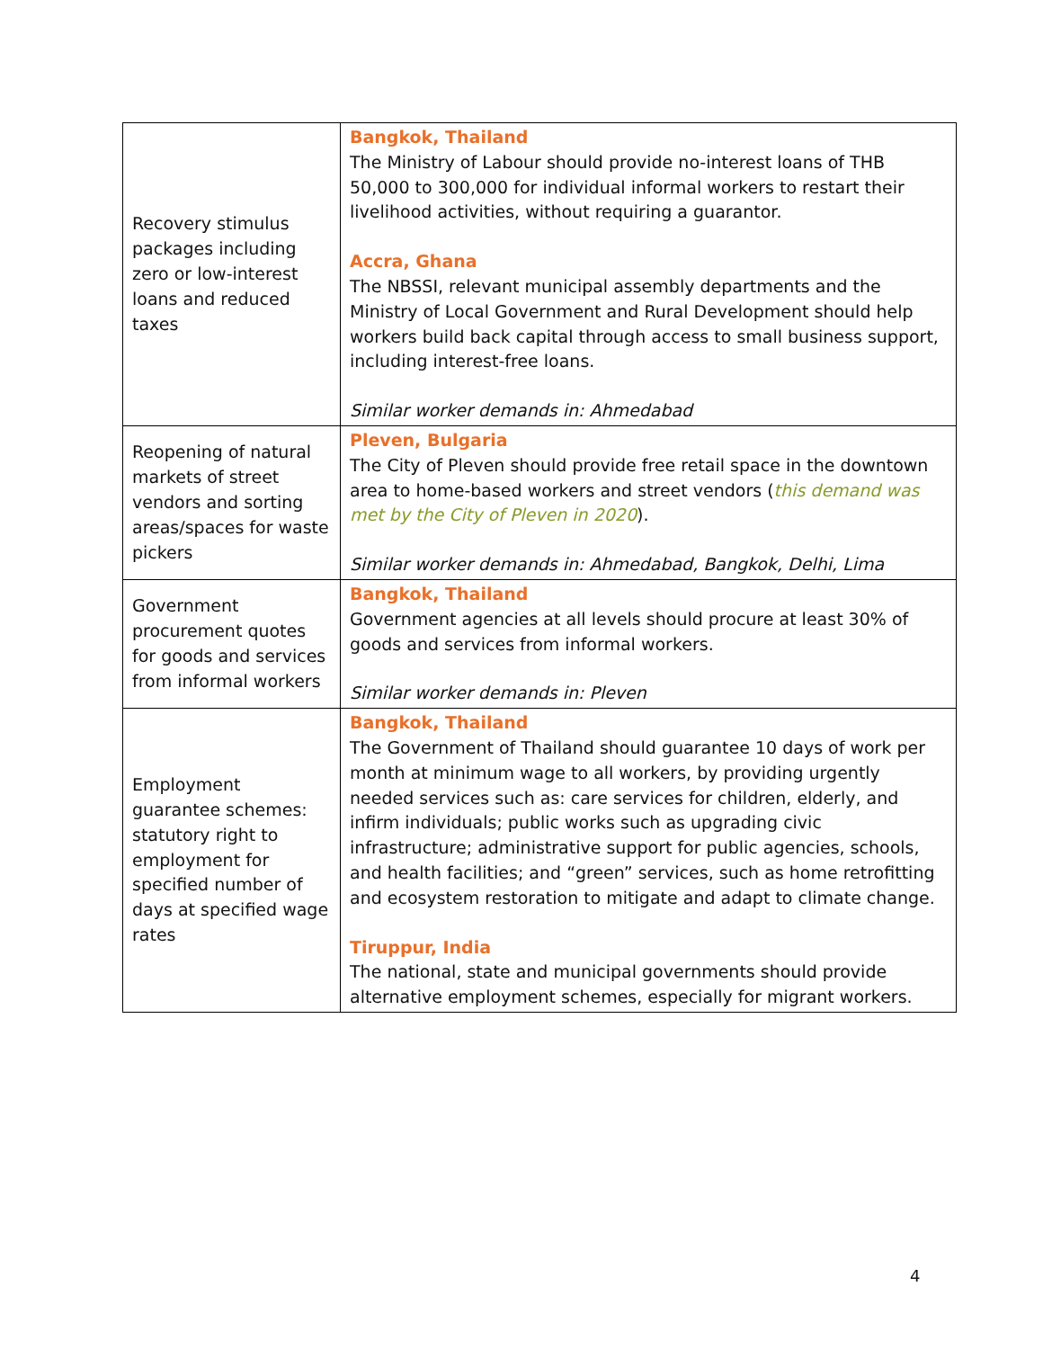| Recovery stimulus packages including zero or low-interest loans and reduced taxes | Bangkok, Thailand The Ministry of Labour should provide no-interest loans of THB 50,000 to 300,000 for individual informal workers to restart their livelihood activities, without requiring a guarantor. Accra, Ghana The NBSSI, relevant municipal assembly departments and the Ministry of Local Government and Rural Development should help workers build back capital through access to small business support, including interest-free loans. Similar worker demands in: Ahmedabad |
| Reopening of natural markets of street vendors and sorting areas/spaces for waste pickers | Pleven, Bulgaria The City of Pleven should provide free retail space in the downtown area to home-based workers and street vendors ( this demand was met by the City of Pleven in 2020 ). Similar worker demands in: Ahmedabad, Bangkok, Delhi, Lima |
| Government procurement quotes for goods and services from informal workers | Bangkok, Thailand Government agencies at all levels should procure at least 30% of goods and services from informal workers. Similar worker demands in: Pleven |
| Employment guarantee schemes: statutory right to employment for specified number of days at specified wage rates | Bangkok, Thailand The Government of Thailand should guarantee 10 days of work per month at minimum wage to all workers, by providing urgently needed services such as: care services for children, elderly, and infirm individuals; public works such as upgrading civic infrastructure; administrative support for public agencies, schools, and health facilities; and “green” services, such as home retrofitting and ecosystem restoration to mitigate and adapt to climate change. Tiruppur, India The national, state and municipal governments should provide alternative employment schemes, especially for migrant workers. |
4